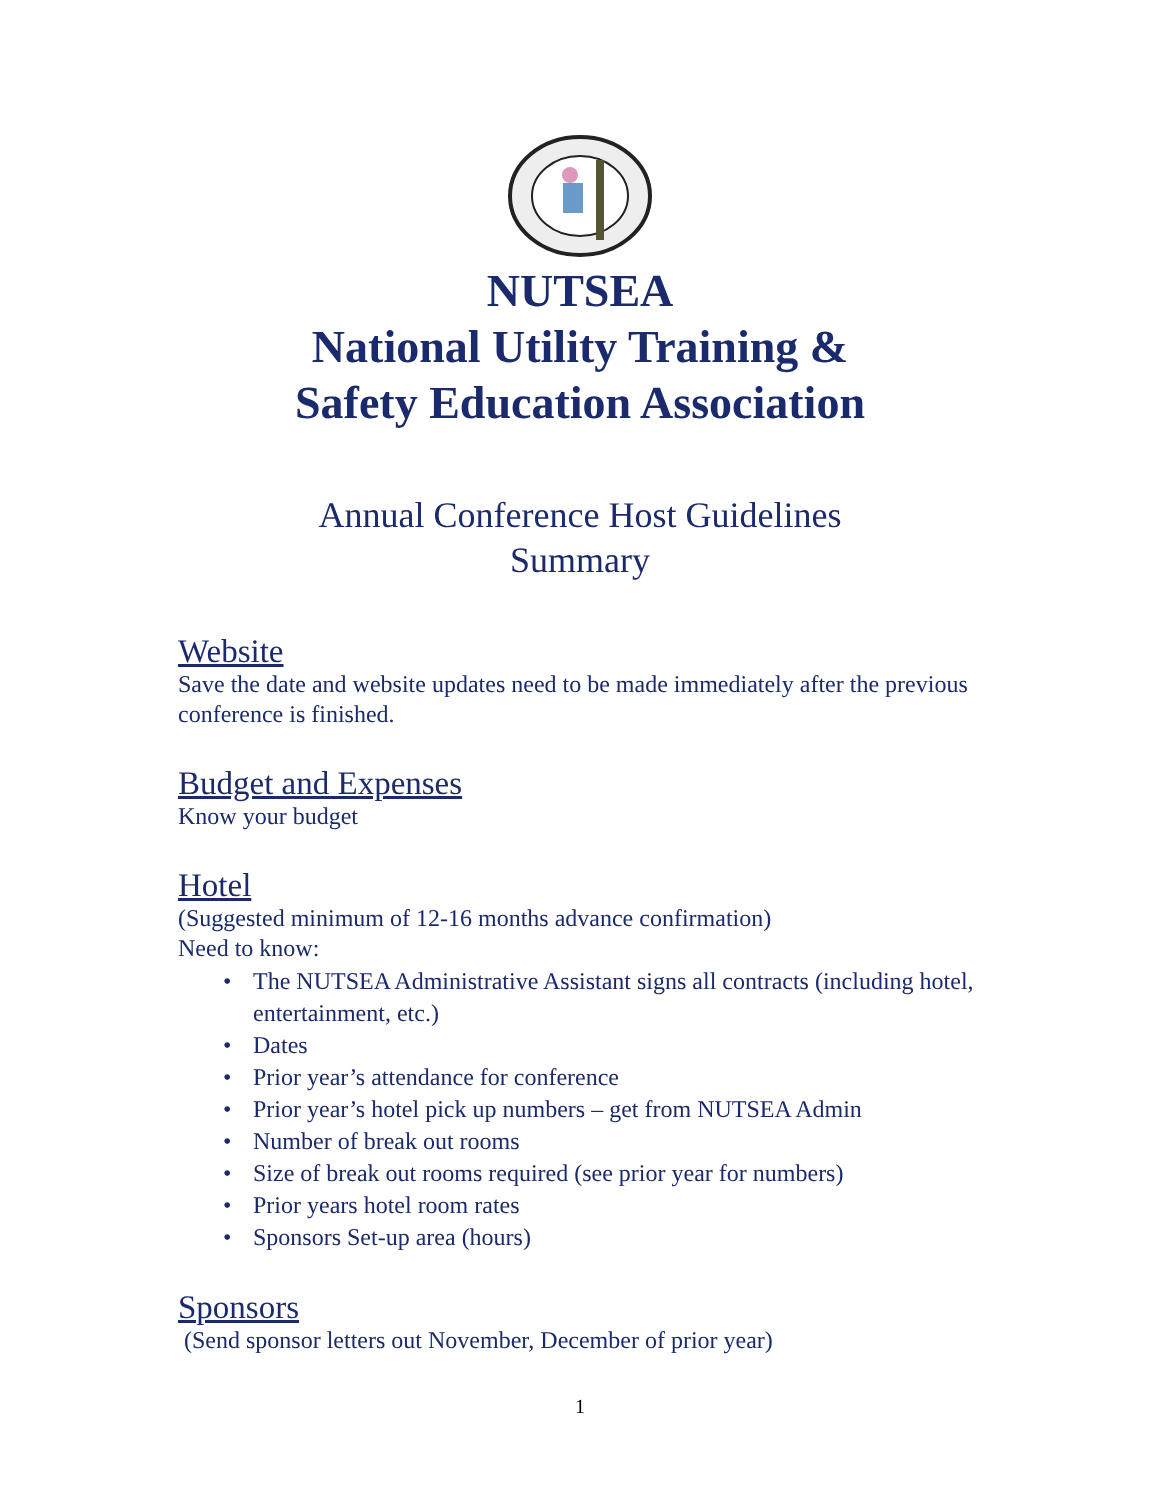NUTSEA
National Utility Training &
Safety Education Association
Annual Conference Host Guidelines
Summary
Website
Save the date and website updates need to be made immediately after the previous conference is finished.
Budget and Expenses
Know your budget
Hotel
(Suggested minimum of 12-16 months advance confirmation)
Need to know:
• The NUTSEA Administrative Assistant signs all contracts (including hotel, entertainment, etc.)
• Dates
• Prior year’s attendance for conference
• Prior year’s hotel pick up numbers – get from NUTSEA Admin
• Number of break out rooms
• Size of break out rooms required (see prior year for numbers)
• Prior years hotel room rates
• Sponsors Set-up area (hours)
Sponsors
(Send sponsor letters out November, December of prior year)
1